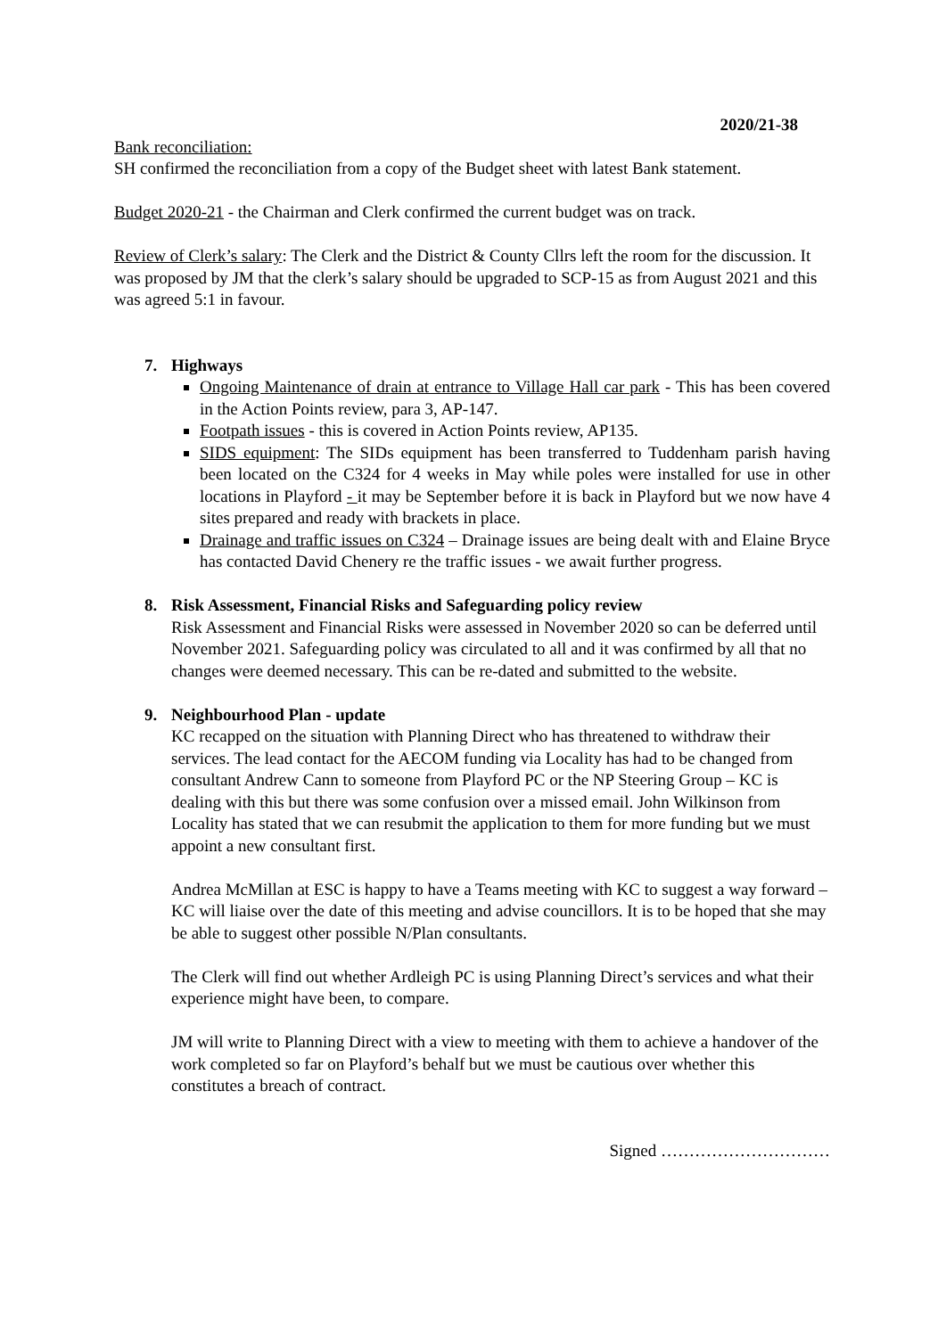2020/21-38
Bank reconciliation:
SH confirmed the reconciliation from a copy of the Budget sheet with latest Bank statement.
Budget 2020-21 - the Chairman and Clerk confirmed the current budget was on track.
Review of Clerk’s salary: The Clerk and the District & County Cllrs left the room for the discussion. It was proposed by JM that the clerk’s salary should be upgraded to SCP-15 as from August 2021 and this was agreed 5:1 in favour.
7. Highways
Ongoing Maintenance of drain at entrance to Village Hall car park - This has been covered in the Action Points review, para 3, AP-147.
Footpath issues - this is covered in Action Points review, AP135.
SIDS equipment: The SIDs equipment has been transferred to Tuddenham parish having been located on the C324 for 4 weeks in May while poles were installed for use in other locations in Playford - it may be September before it is back in Playford but we now have 4 sites prepared and ready with brackets in place.
Drainage and traffic issues on C324 – Drainage issues are being dealt with and Elaine Bryce has contacted David Chenery re the traffic issues - we await further progress.
8. Risk Assessment, Financial Risks and Safeguarding policy review
Risk Assessment and Financial Risks were assessed in November 2020 so can be deferred until November 2021. Safeguarding policy was circulated to all and it was confirmed by all that no changes were deemed necessary. This can be re-dated and submitted to the website.
9. Neighbourhood Plan - update
KC recapped on the situation with Planning Direct who has threatened to withdraw their services. The lead contact for the AECOM funding via Locality has had to be changed from consultant Andrew Cann to someone from Playford PC or the NP Steering Group – KC is dealing with this but there was some confusion over a missed email. John Wilkinson from Locality has stated that we can resubmit the application to them for more funding but we must appoint a new consultant first.
Andrea McMillan at ESC is happy to have a Teams meeting with KC to suggest a way forward – KC will liaise over the date of this meeting and advise councillors. It is to be hoped that she may be able to suggest other possible N/Plan consultants.
The Clerk will find out whether Ardleigh PC is using Planning Direct’s services and what their experience might have been, to compare.
JM will write to Planning Direct with a view to meeting with them to achieve a handover of the work completed so far on Playford’s behalf but we must be cautious over whether this constitutes a breach of contract.
Signed …………………………